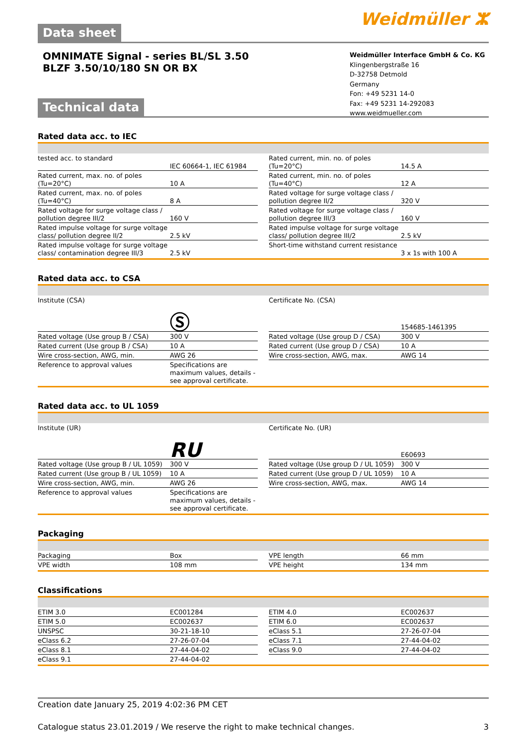Data sheet
Weidmüller ⵣ
OMNIMATE Signal - series BL/SL 3.50
BLZF 3.50/10/180 SN OR BX
Weidmüller Interface GmbH & Co. KG
Klingenbergstraße 16
D-32758 Detmold
Germany
Fon: +49 5231 14-0
Fax: +49 5231 14-292083
www.weidmueller.com
Technical data
Rated data acc. to IEC
| tested acc. to standard | IEC 60664-1, IEC 61984 |
| Rated current, max. no. of poles (Tu=20°C) | 10 A |
| Rated current, max. no. of poles (Tu=40°C) | 8 A |
| Rated voltage for surge voltage class / pollution degree III/2 | 160 V |
| Rated impulse voltage for surge voltage class/ pollution degree II/2 | 2.5 kV |
| Rated impulse voltage for surge voltage class/ contamination degree III/3 | 2.5 kV |
| Rated current, min. no. of poles (Tu=20°C) | 14.5 A |
| Rated current, min. no. of poles (Tu=40°C) | 12 A |
| Rated voltage for surge voltage class / pollution degree II/2 | 320 V |
| Rated voltage for surge voltage class / pollution degree III/3 | 160 V |
| Rated impulse voltage for surge voltage class/ pollution degree III/2 | 2.5 kV |
| Short-time withstand current resistance | 3 x 1s with 100 A |
Rated data acc. to CSA
| Institute (CSA) | Ⓢ |
| Rated voltage (Use group B / CSA) | 300 V |
| Rated current (Use group B / CSA) | 10 A |
| Wire cross-section, AWG, min. | AWG 26 |
| Reference to approval values | Specifications are maximum values, details - see approval certificate. |
| Certificate No. (CSA) | 154685-1461395 |
| Rated voltage (Use group D / CSA) | 300 V |
| Rated current (Use group D / CSA) | 10 A |
| Wire cross-section, AWG, max. | AWG 14 |
Rated data acc. to UL 1059
| Institute (UR) | RU |
| Rated voltage (Use group B / UL 1059) | 300 V |
| Rated current (Use group B / UL 1059) | 10 A |
| Wire cross-section, AWG, min. | AWG 26 |
| Reference to approval values | Specifications are maximum values, details - see approval certificate. |
| Certificate No. (UR) | E60693 |
| Rated voltage (Use group D / UL 1059) | 300 V |
| Rated current (Use group D / UL 1059) | 10 A |
| Wire cross-section, AWG, max. | AWG 14 |
Packaging
| Packaging | Box |
| VPE width | 108 mm |
| VPE length | 66 mm |
| VPE height | 134 mm |
Classifications
| ETIM 3.0 | EC001284 |
| ETIM 5.0 | EC002637 |
| UNSPSC | 30-21-18-10 |
| eClass 6.2 | 27-26-07-04 |
| eClass 8.1 | 27-44-04-02 |
| eClass 9.1 | 27-44-04-02 |
| ETIM 4.0 | EC002637 |
| ETIM 6.0 | EC002637 |
| eClass 5.1 | 27-26-07-04 |
| eClass 7.1 | 27-44-04-02 |
| eClass 9.0 | 27-44-04-02 |
Creation date January 25, 2019 4:02:36 PM CET
Catalogue status 23.01.2019 / We reserve the right to make technical changes. 3